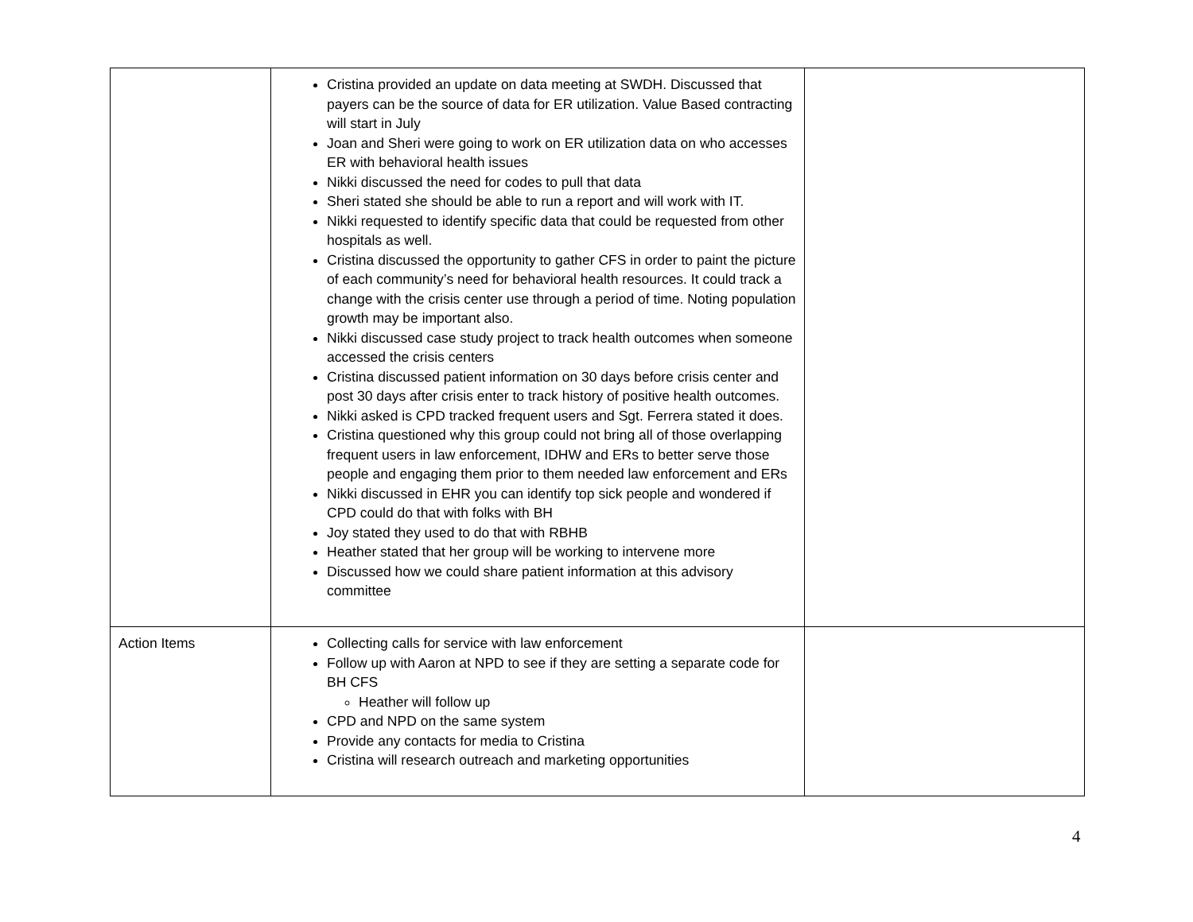| | Cristina provided an update on data meeting at SWDH. Discussed that payers can be the source of data for ER utilization. Value Based contracting will start in July Joan and Sheri were going to work on ER utilization data on who accesses ER with behavioral health issues Nikki discussed the need for codes to pull that data Sheri stated she should be able to run a report and will work with IT. Nikki requested to identify specific data that could be requested from other hospitals as well. Cristina discussed the opportunity to gather CFS in order to paint the picture of each community’s need for behavioral health resources. It could track a change with the crisis center use through a period of time. Noting population growth may be important also. Nikki discussed case study project to track health outcomes when someone accessed the crisis centers Cristina discussed patient information on 30 days before crisis center and post 30 days after crisis enter to track history of positive health outcomes. Nikki asked is CPD tracked frequent users and Sgt. Ferrera stated it does. Cristina questioned why this group could not bring all of those overlapping frequent users in law enforcement, IDHW and ERs to better serve those people and engaging them prior to them needed law enforcement and ERs Nikki discussed in EHR you can identify top sick people and wondered if CPD could do that with folks with BH Joy stated they used to do that with RBHB Heather stated that her group will be working to intervene more Discussed how we could share patient information at this advisory committee | |
| Action Items | Collecting calls for service with law enforcement Follow up with Aaron at NPD to see if they are setting a separate code for BH CFS Heather will follow up CPD and NPD on the same system Provide any contacts for media to Cristina Cristina will research outreach and marketing opportunities | |
4